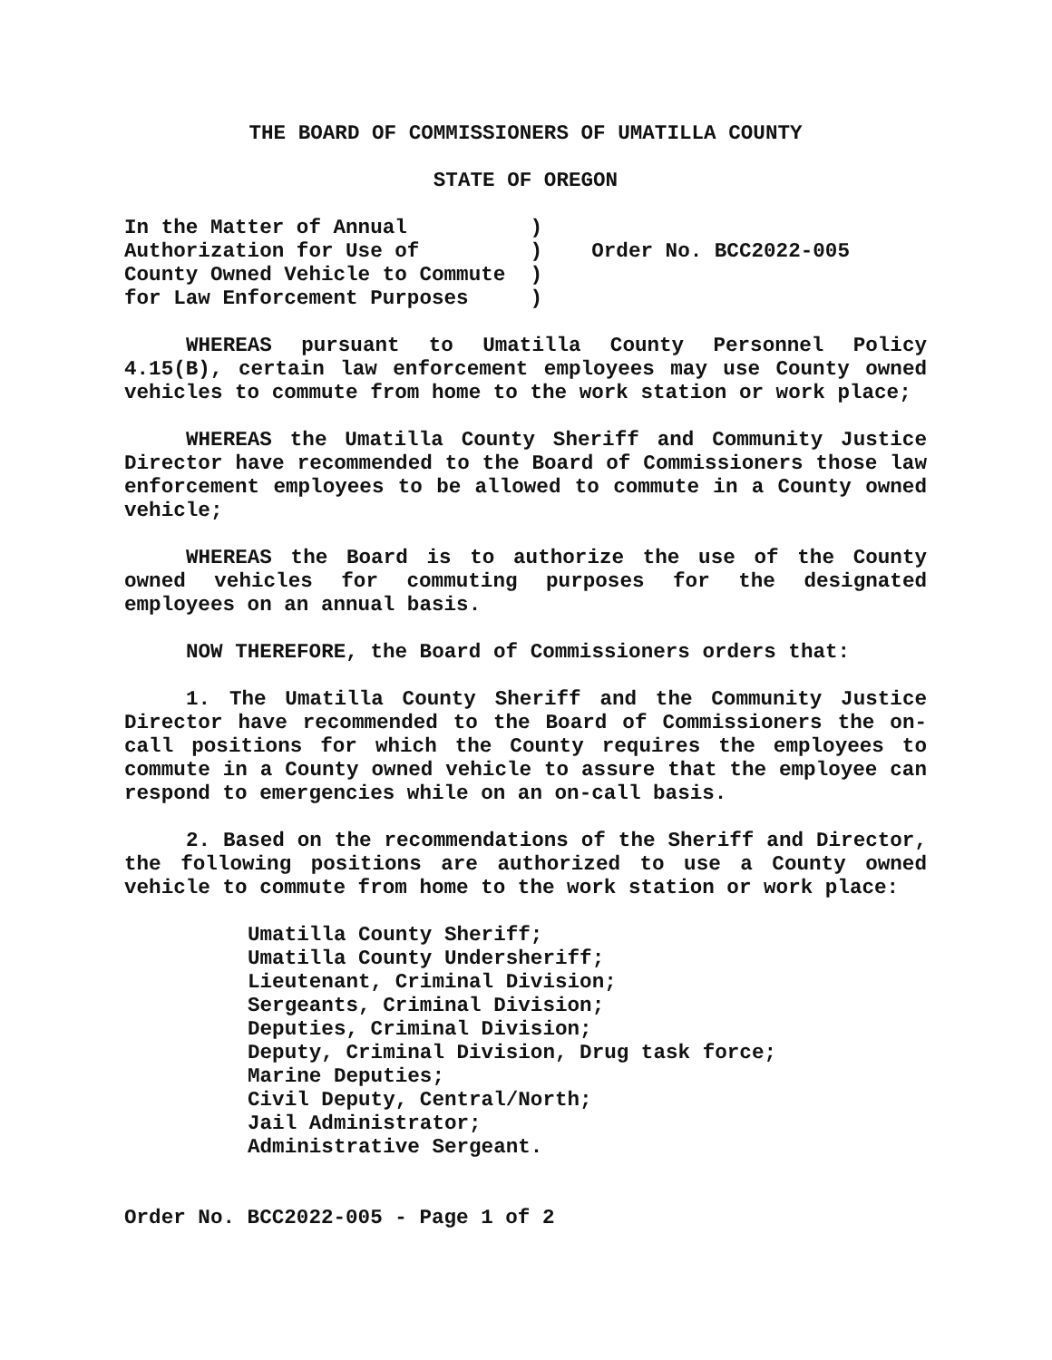THE BOARD OF COMMISSIONERS OF UMATILLA COUNTY
STATE OF OREGON
In the Matter of Annual          )
Authorization for Use of         )    Order No. BCC2022-005
County Owned Vehicle to Commute  )
for Law Enforcement Purposes     )
WHEREAS pursuant to Umatilla County Personnel Policy 4.15(B), certain law enforcement employees may use County owned vehicles to commute from home to the work station or work place;
WHEREAS the Umatilla County Sheriff and Community Justice Director have recommended to the Board of Commissioners those law enforcement employees to be allowed to commute in a County owned vehicle;
WHEREAS the Board is to authorize the use of the County owned vehicles for commuting purposes for the designated employees on an annual basis.
NOW THEREFORE, the Board of Commissioners orders that:
1. The Umatilla County Sheriff and the Community Justice Director have recommended to the Board of Commissioners the on-call positions for which the County requires the employees to commute in a County owned vehicle to assure that the employee can respond to emergencies while on an on-call basis.
2. Based on the recommendations of the Sheriff and Director, the following positions are authorized to use a County owned vehicle to commute from home to the work station or work place:
Umatilla County Sheriff;
Umatilla County Undersheriff;
Lieutenant, Criminal Division;
Sergeants, Criminal Division;
Deputies, Criminal Division;
Deputy, Criminal Division, Drug task force;
Marine Deputies;
Civil Deputy, Central/North;
Jail Administrator;
Administrative Sergeant.
Order No. BCC2022-005 - Page 1 of 2